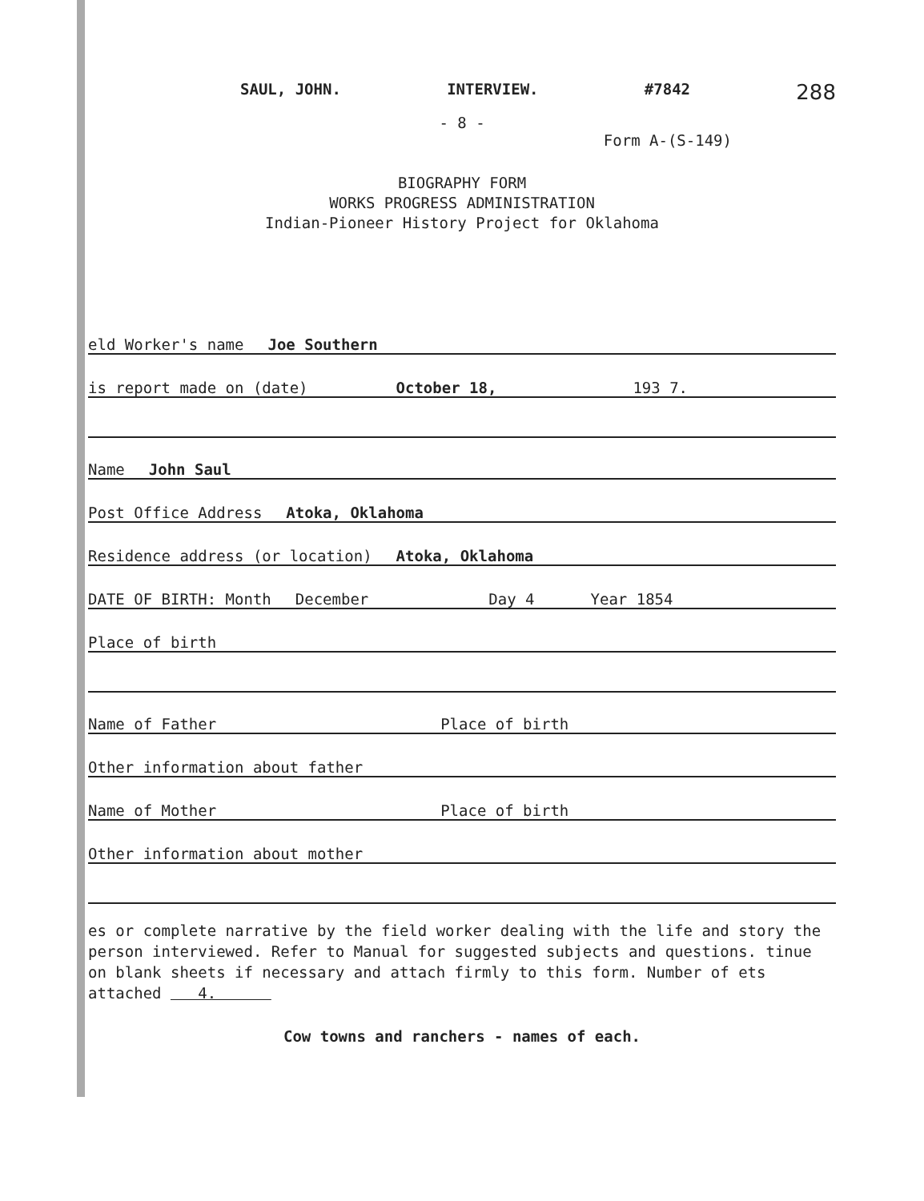SAUL, JOHN. INTERVIEW. #7842 288
- 8 -
Form A-(S-149)
BIOGRAPHY FORM
WORKS PROGRESS ADMINISTRATION
Indian-Pioneer History Project for Oklahoma
eld Worker's name Joe Southern
is report made on (date) October 18, 193 7.
Name John Saul
Post Office Address Atoka, Oklahoma
Residence address (or location) Atoka, Oklahoma
DATE OF BIRTH: Month December Day 4 Year 1854
Place of birth
Name of Father Place of birth
Other information about father
Name of Mother Place of birth
Other information about mother
es or complete narrative by the field worker dealing with the life and story the person interviewed. Refer to Manual for suggested subjects and questions. tinue on blank sheets if necessary and attach firmly to this form. Number of ets attached 4.
Cow towns and ranchers - names of each.